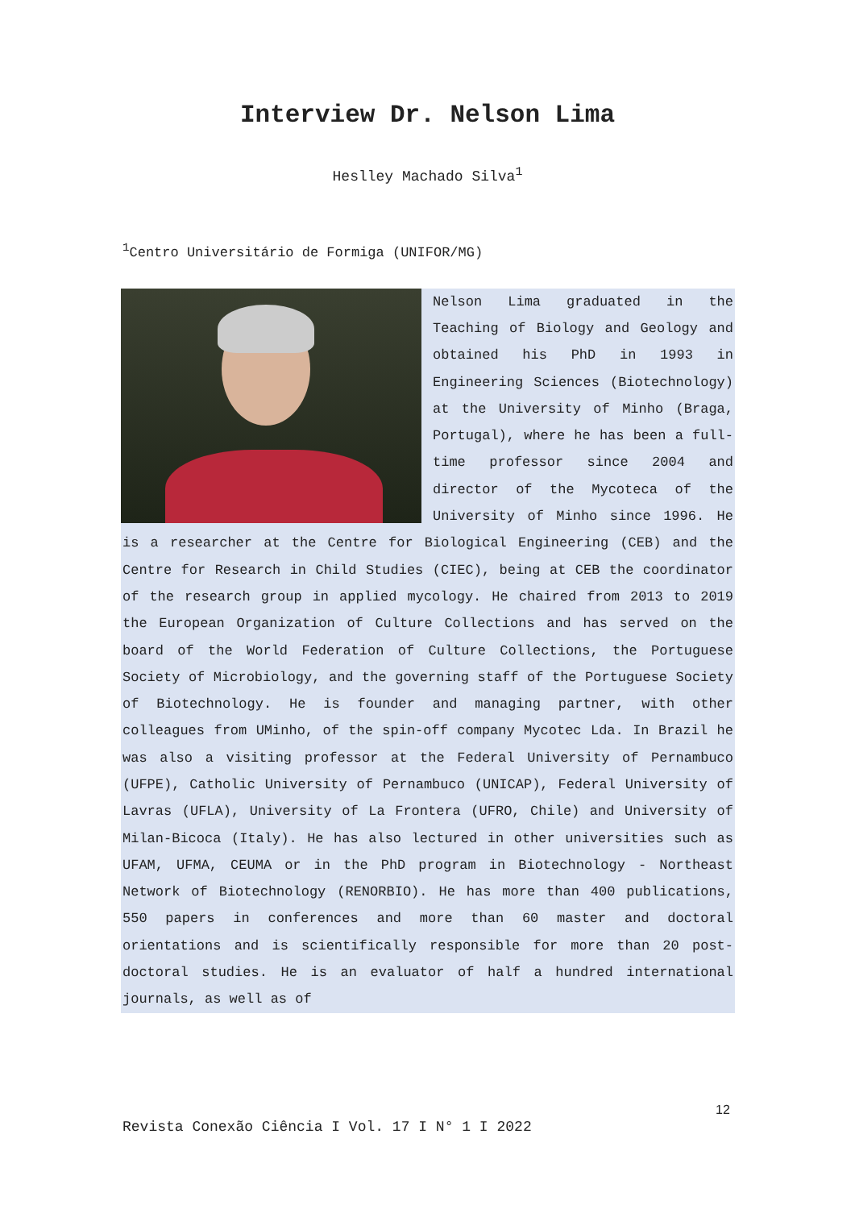Interview Dr. Nelson Lima
Heslley Machado Silva<sup>1</sup>
<sup>1</sup> Centro Universitário de Formiga (UNIFOR/MG)
Nelson Lima graduated in the Teaching of Biology and Geology and obtained his PhD in 1993 in Engineering Sciences (Biotechnology) at the University of Minho (Braga, Portugal), where he has been a full-time professor since 2004 and director of the Mycoteca of the University of Minho since 1996. He is a researcher at the Centre for Biological Engineering (CEB) and the Centre for Research in Child Studies (CIEC), being at CEB the coordinator of the research group in applied mycology. He chaired from 2013 to 2019 the European Organization of Culture Collections and has served on the board of the World Federation of Culture Collections, the Portuguese Society of Microbiology, and the governing staff of the Portuguese Society of Biotechnology. He is founder and managing partner, with other colleagues from UMinho, of the spin-off company Mycotec Lda. In Brazil he was also a visiting professor at the Federal University of Pernambuco (UFPE), Catholic University of Pernambuco (UNICAP), Federal University of Lavras (UFLA), University of La Frontera (UFRO, Chile) and University of Milan-Bicoca (Italy). He has also lectured in other universities such as UFAM, UFMA, CEUMA or in the PhD program in Biotechnology - Northeast Network of Biotechnology (RENORBIO). He has more than 400 publications, 550 papers in conferences and more than 60 master and doctoral orientations and is scientifically responsible for more than 20 post-doctoral studies. He is an evaluator of half a hundred international journals, as well as of
12
Revista Conexão Ciência I Vol. 17 I N° 1 I 2022